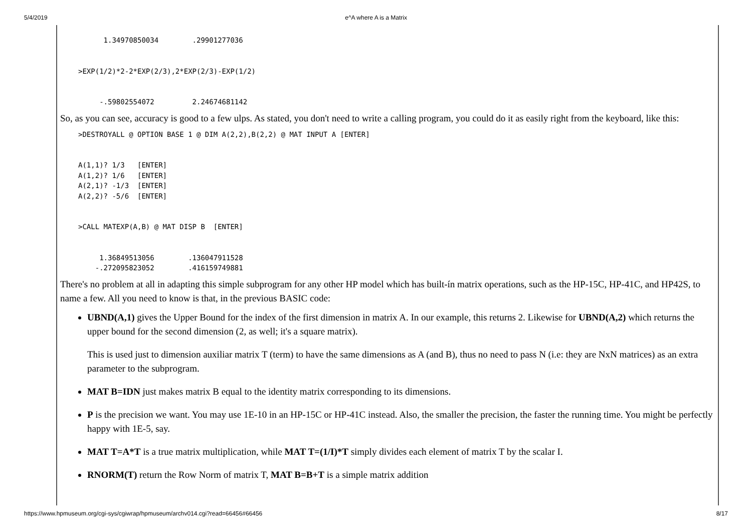5/4/2019 e^A where A is a Matrix
      1.34970850034        .29901277036


>EXP(1/2)*2-2*EXP(2/3),2*EXP(2/3)-EXP(1/2)


     -.59802554072         2.24674681142
So, as you can see, accuracy is good to a few ulps. As stated, you don't need to write a calling program, you could do it as easily right from the keyboard, like this:
>DESTROYALL @ OPTION BASE 1 @ DIM A(2,2),B(2,2) @ MAT INPUT A [ENTER]


A(1,1)? 1/3   [ENTER]
A(1,2)? 1/6   [ENTER]
A(2,1)? -1/3  [ENTER]
A(2,2)? -5/6  [ENTER]


>CALL MATEXP(A,B) @ MAT DISP B  [ENTER]


     1.36849513056        .136047911528
    -.272095823052        .416159749881
There's no problem at all in adapting this simple subprogram for any other HP model which has built-ín matrix operations, such as the HP-15C, HP-41C, and HP42S, to name a few. All you need to know is that, in the previous BASIC code:
UBND(A,1) gives the Upper Bound for the index of the first dimension in matrix A. In our example, this returns 2. Likewise for UBND(A,2) which returns the upper bound for the second dimension (2, as well; it's a square matrix).
This is used just to dimension auxiliar matrix T (term) to have the same dimensions as A (and B), thus no need to pass N (i.e: they are NxN matrices) as an extra parameter to the subprogram.
MAT B=IDN just makes matrix B equal to the identity matrix corresponding to its dimensions.
P is the precision we want. You may use 1E-10 in an HP-15C or HP-41C instead. Also, the smaller the precision, the faster the running time. You might be perfectly happy with 1E-5, say.
MAT T=A*T is a true matrix multiplication, while MAT T=(1/I)*T simply divides each element of matrix T by the scalar I.
RNORM(T) return the Row Norm of matrix T, MAT B=B+T is a simple matrix addition
https://www.hpmuseum.org/cgi-sys/cgiwrap/hpmuseum/archv014.cgi?read=66456#66456 8/17